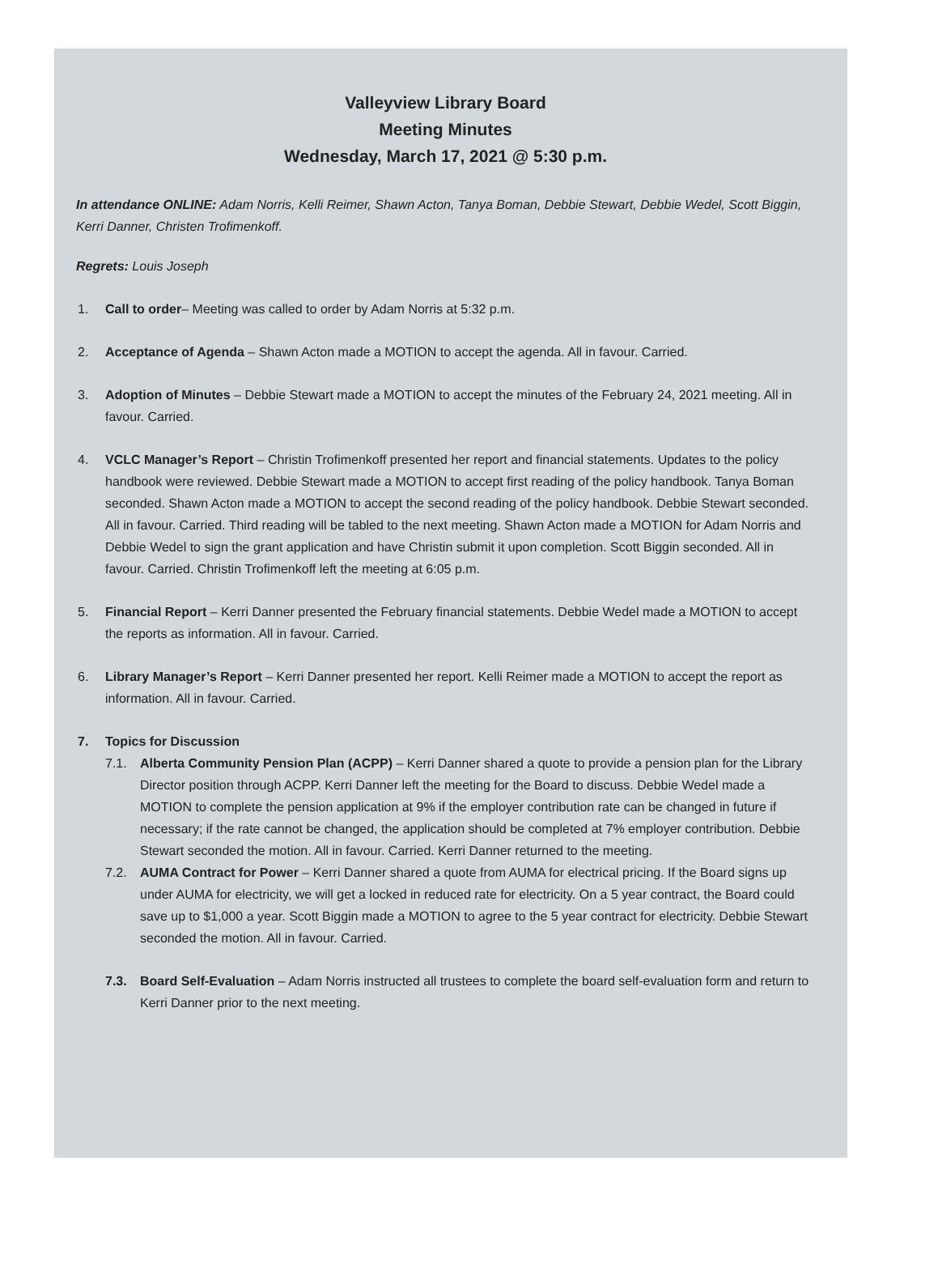Valleyview Library Board
Meeting Minutes
Wednesday, March 17, 2021 @ 5:30 p.m.
In attendance ONLINE: Adam Norris, Kelli Reimer, Shawn Acton, Tanya Boman, Debbie Stewart, Debbie Wedel, Scott Biggin, Kerri Danner, Christen Trofimenkoff.
Regrets: Louis Joseph
1. Call to order– Meeting was called to order by Adam Norris at 5:32 p.m.
2. Acceptance of Agenda – Shawn Acton made a MOTION to accept the agenda. All in favour. Carried.
3. Adoption of Minutes – Debbie Stewart made a MOTION to accept the minutes of the February 24, 2021 meeting. All in favour. Carried.
4. VCLC Manager’s Report – Christin Trofimenkoff presented her report and financial statements. Updates to the policy handbook were reviewed. Debbie Stewart made a MOTION to accept first reading of the policy handbook. Tanya Boman seconded. Shawn Acton made a MOTION to accept the second reading of the policy handbook. Debbie Stewart seconded. All in favour. Carried. Third reading will be tabled to the next meeting. Shawn Acton made a MOTION for Adam Norris and Debbie Wedel to sign the grant application and have Christin submit it upon completion. Scott Biggin seconded. All in favour. Carried. Christin Trofimenkoff left the meeting at 6:05 p.m.
5. Financial Report – Kerri Danner presented the February financial statements. Debbie Wedel made a MOTION to accept the reports as information. All in favour. Carried.
6. Library Manager’s Report – Kerri Danner presented her report. Kelli Reimer made a MOTION to accept the report as information. All in favour. Carried.
7. Topics for Discussion
7.1. Alberta Community Pension Plan (ACPP) – Kerri Danner shared a quote to provide a pension plan for the Library Director position through ACPP. Kerri Danner left the meeting for the Board to discuss. Debbie Wedel made a MOTION to complete the pension application at 9% if the employer contribution rate can be changed in future if necessary; if the rate cannot be changed, the application should be completed at 7% employer contribution. Debbie Stewart seconded the motion. All in favour. Carried. Kerri Danner returned to the meeting.
7.2. AUMA Contract for Power – Kerri Danner shared a quote from AUMA for electrical pricing. If the Board signs up under AUMA for electricity, we will get a locked in reduced rate for electricity. On a 5 year contract, the Board could save up to $1,000 a year. Scott Biggin made a MOTION to agree to the 5 year contract for electricity. Debbie Stewart seconded the motion. All in favour. Carried.
7.3. Board Self-Evaluation – Adam Norris instructed all trustees to complete the board self-evaluation form and return to Kerri Danner prior to the next meeting.